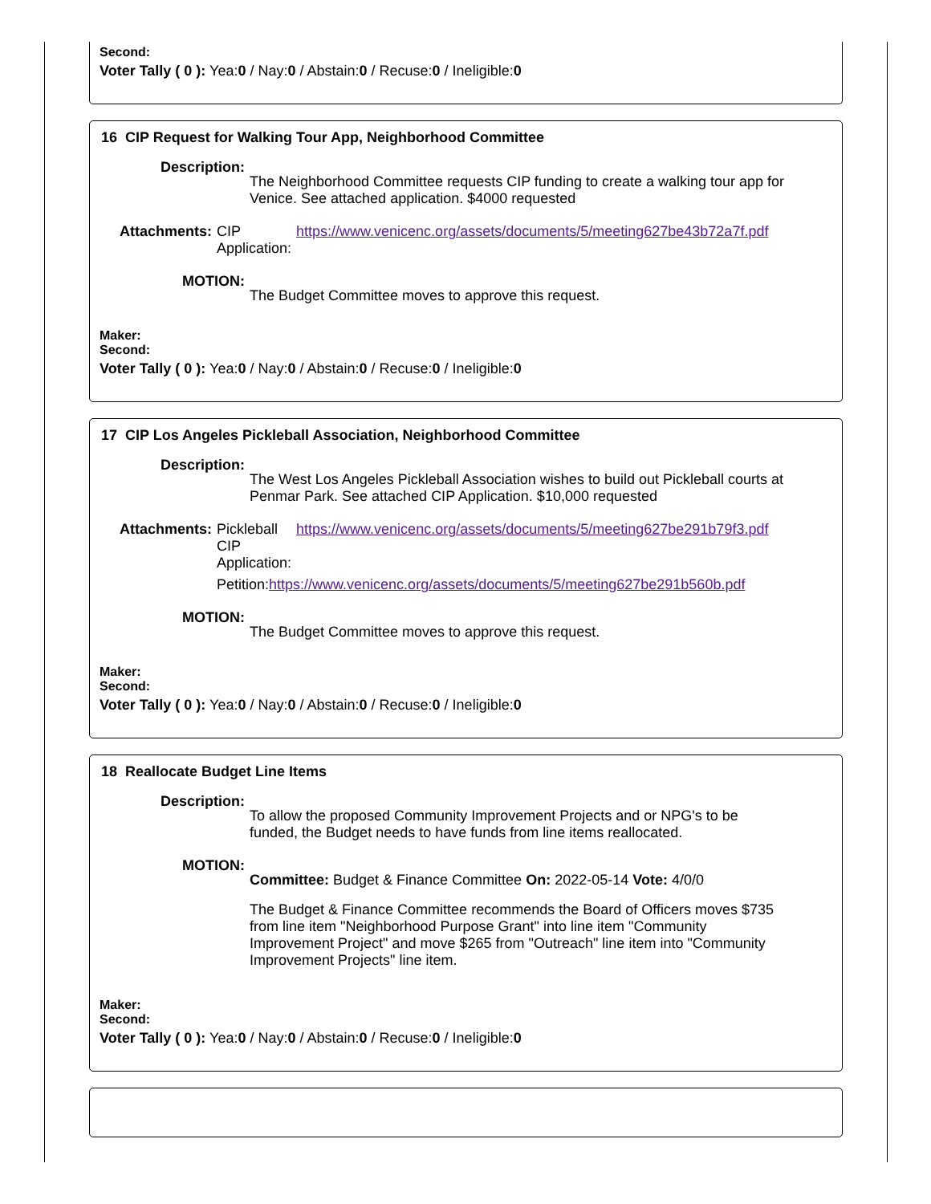Second:
Voter Tally ( 0 ): Yea:0 / Nay:0 / Abstain:0 / Recuse:0 / Ineligible:0
16 CIP Request for Walking Tour App, Neighborhood Committee
Description:
The Neighborhood Committee requests CIP funding to create a walking tour app for Venice. See attached application. $4000 requested
Attachments:
| CIP Application: | https://www.venicenc.org/assets/documents/5/meeting627be43b72a7f.pdf |
MOTION:
The Budget Committee moves to approve this request.
Maker:
Second:
Voter Tally ( 0 ): Yea:0 / Nay:0 / Abstain:0 / Recuse:0 / Ineligible:0
17 CIP Los Angeles Pickleball Association, Neighborhood Committee
Description:
The West Los Angeles Pickleball Association wishes to build out Pickleball courts at Penmar Park. See attached CIP Application. $10,000 requested
Attachments:
| Pickleball CIP Application: | https://www.venicenc.org/assets/documents/5/meeting627be291b79f3.pdf |
| Petition: https://www.venicenc.org/assets/documents/5/meeting627be291b560b.pdf | |
MOTION:
The Budget Committee moves to approve this request.
Maker:
Second:
Voter Tally ( 0 ): Yea:0 / Nay:0 / Abstain:0 / Recuse:0 / Ineligible:0
18 Reallocate Budget Line Items
Description:
To allow the proposed Community Improvement Projects and or NPG's to be funded, the Budget needs to have funds from line items reallocated.
MOTION:
Committee: Budget & Finance Committee On: 2022-05-14 Vote: 4/0/0
The Budget & Finance Committee recommends the Board of Officers moves $735 from line item "Neighborhood Purpose Grant" into line item "Community Improvement Project" and move $265 from "Outreach" line item into "Community Improvement Projects" line item.
Maker:
Second:
Voter Tally ( 0 ): Yea:0 / Nay:0 / Abstain:0 / Recuse:0 / Ineligible:0